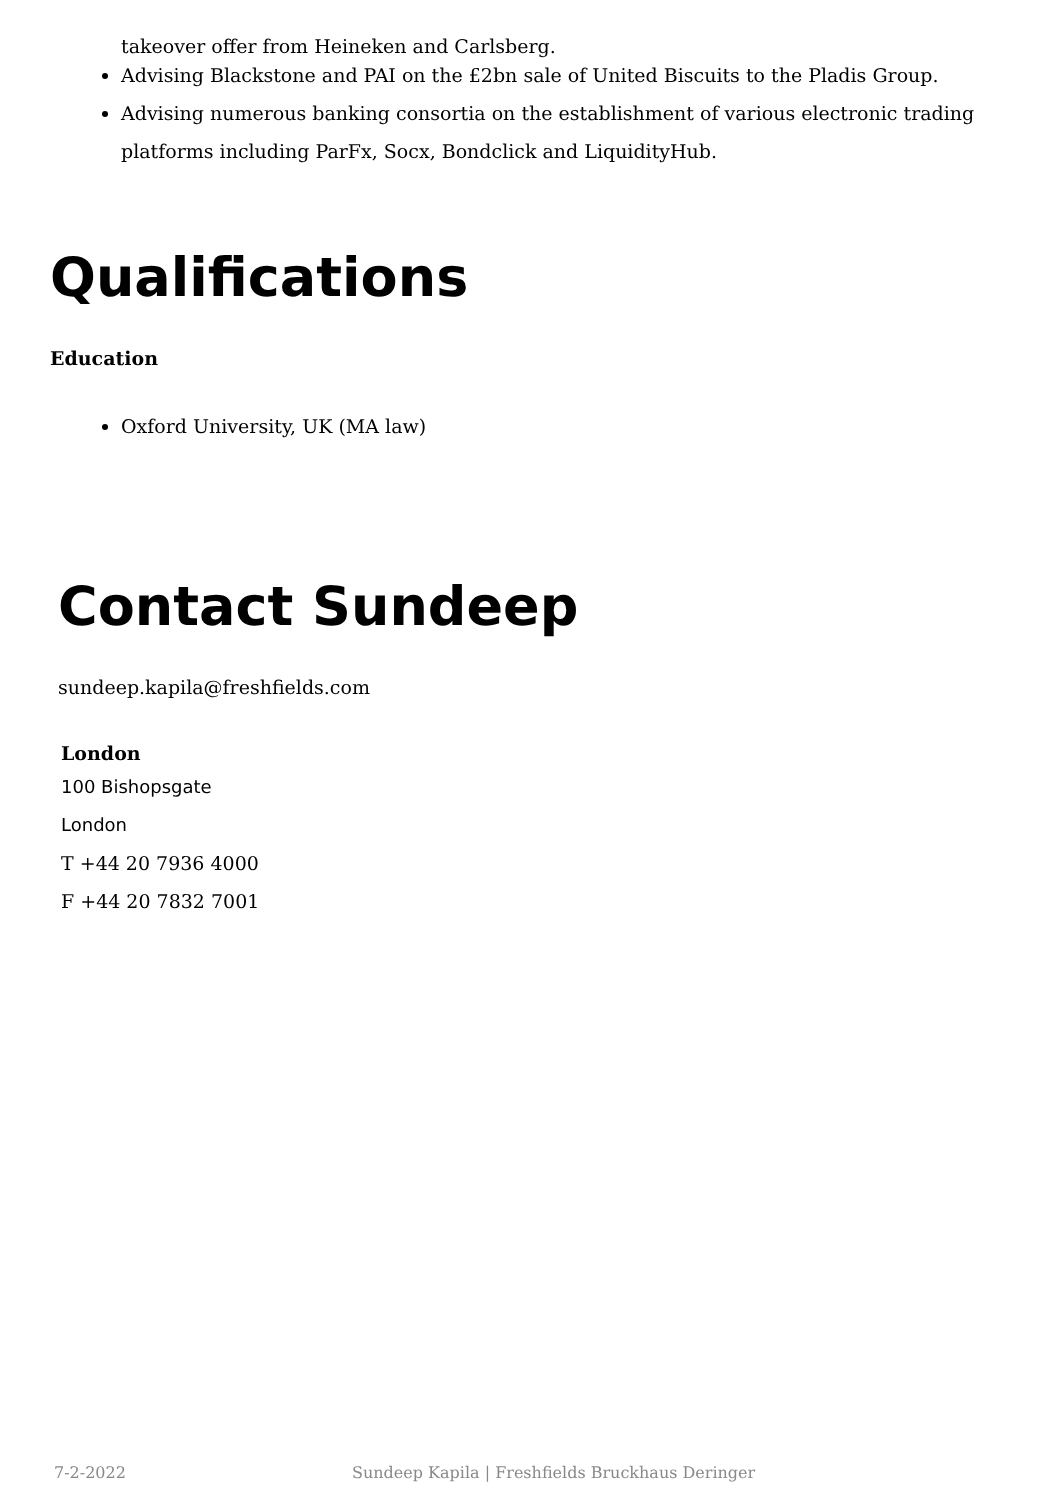takeover offer from Heineken and Carlsberg.
Advising Blackstone and PAI on the £2bn sale of United Biscuits to the Pladis Group.
Advising numerous banking consortia on the establishment of various electronic trading platforms including ParFx, Socx, Bondclick and LiquidityHub.
Qualifications
Education
Oxford University, UK (MA law)
Contact Sundeep
sundeep.kapila@freshfields.com
London
100 Bishopsgate
London
T +44 20 7936 4000
F +44 20 7832 7001
7-2-2022 Sundeep Kapila | Freshfields Bruckhaus Deringer